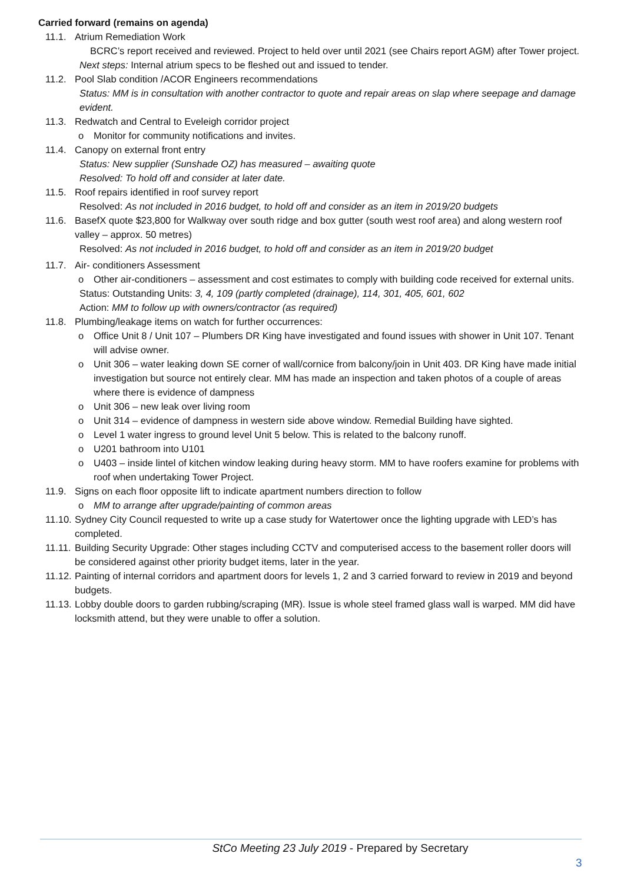Carried forward (remains on agenda)
11.1. Atrium Remediation Work
BCRC’s report received and reviewed. Project to held over until 2021 (see Chairs report AGM) after Tower project.
Next steps: Internal atrium specs to be fleshed out and issued to tender.
11.2. Pool Slab condition /ACOR Engineers recommendations
Status: MM is in consultation with another contractor to quote and repair areas on slap where seepage and damage evident.
11.3. Redwatch and Central to Eveleigh corridor project
o Monitor for community notifications and invites.
11.4. Canopy on external front entry
Status: New supplier (Sunshade OZ) has measured – awaiting quote
Resolved: To hold off and consider at later date.
11.5. Roof repairs identified in roof survey report
Resolved: As not included in 2016 budget, to hold off and consider as an item in 2019/20 budgets
11.6. BasefX quote $23,800 for Walkway over south ridge and box gutter (south west roof area) and along western roof valley – approx. 50 metres)
Resolved: As not included in 2016 budget, to hold off and consider as an item in 2019/20 budget
11.7. Air- conditioners Assessment
o Other air-conditioners – assessment and cost estimates to comply with building code received for external units.
Status: Outstanding Units: 3, 4, 109 (partly completed (drainage), 114, 301, 405, 601, 602
Action: MM to follow up with owners/contractor (as required)
11.8. Plumbing/leakage items on watch for further occurrences:
o Office Unit 8 / Unit 107 – Plumbers DR King have investigated and found issues with shower in Unit 107. Tenant will advise owner.
o Unit 306 – water leaking down SE corner of wall/cornice from balcony/join in Unit 403. DR King have made initial investigation but source not entirely clear. MM has made an inspection and taken photos of a couple of areas where there is evidence of dampness
o Unit 306 – new leak over living room
o Unit 314 – evidence of dampness in western side above window. Remedial Building have sighted.
o Level 1 water ingress to ground level Unit 5 below. This is related to the balcony runoff.
o U201 bathroom into U101
o U403 – inside lintel of kitchen window leaking during heavy storm. MM to have roofers examine for problems with roof when undertaking Tower Project.
11.9. Signs on each floor opposite lift to indicate apartment numbers direction to follow
o MM to arrange after upgrade/painting of common areas
11.10. Sydney City Council requested to write up a case study for Watertower once the lighting upgrade with LED’s has completed.
11.11. Building Security Upgrade: Other stages including CCTV and computerised access to the basement roller doors will be considered against other priority budget items, later in the year.
11.12. Painting of internal corridors and apartment doors for levels 1, 2 and 3 carried forward to review in 2019 and beyond budgets.
11.13. Lobby double doors to garden rubbing/scraping (MR). Issue is whole steel framed glass wall is warped. MM did have locksmith attend, but they were unable to offer a solution.
StCo Meeting 23 July 2019 - Prepared by Secretary
3